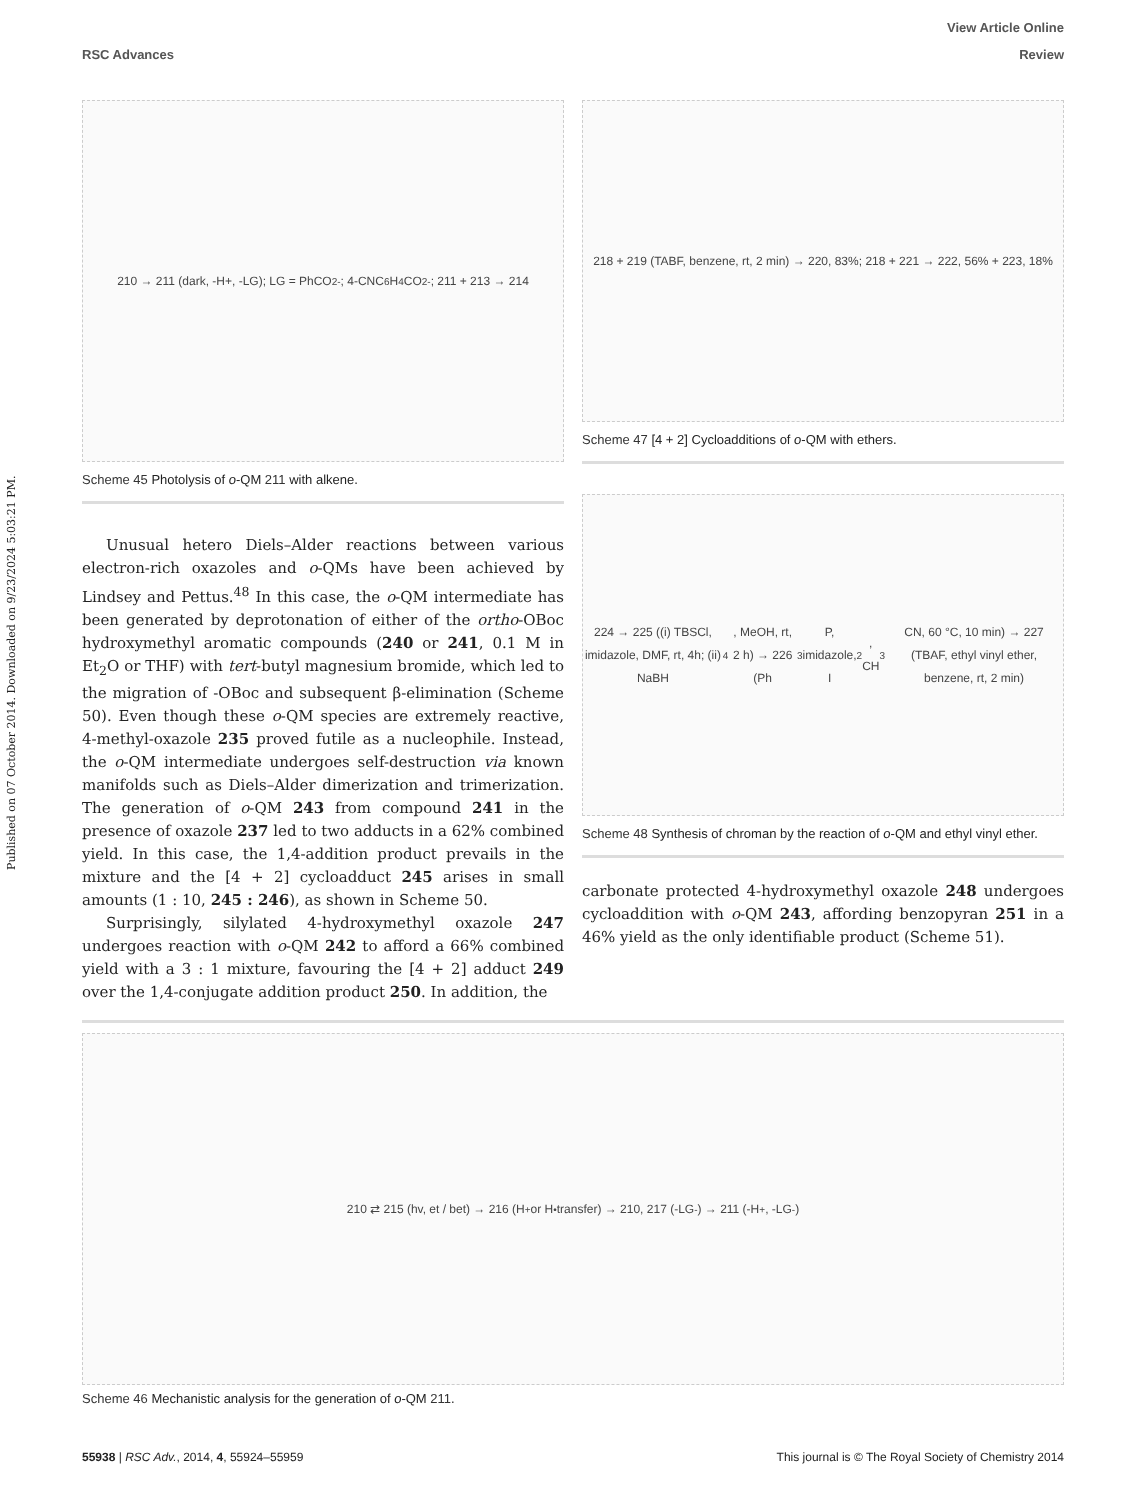View Article Online
RSC Advances Review
Published on 07 October 2014. Downloaded on 9/23/2024 5:03:21 PM.
210 → 211 (dark, -H+, -LG); LG = PhCO<sub>2</sub><sup>-</sup>; 4-CNC<sub>6</sub>H<sub>4</sub>CO<sub>2</sub><sup>-</sup>; 211 + 213 → 214
Scheme 45 Photolysis of o-QM 211 with alkene.
Unusual hetero Diels–Alder reactions between various electron-rich oxazoles and o-QMs have been achieved by Lindsey and Pettus.<sup>48</sup> In this case, the o-QM intermediate has been generated by deprotonation of either of the ortho-OBoc hydroxymethyl aromatic compounds (240 or 241, 0.1 M in Et<sub>2</sub>O or THF) with tert-butyl magnesium bromide, which led to the migration of -OBoc and subsequent β-elimination (Scheme 50). Even though these o-QM species are extremely reactive, 4-methyl-oxazole 235 proved futile as a nucleophile. Instead, the o-QM intermediate undergoes self-destruction via known manifolds such as Diels–Alder dimerization and trimerization. The generation of o-QM 243 from compound 241 in the presence of oxazole 237 led to two adducts in a 62% combined yield. In this case, the 1,4-addition product prevails in the mixture and the [4 + 2] cycloadduct 245 arises in small amounts (1 : 10, 245 : 246), as shown in Scheme 50.
Surprisingly, silylated 4-hydroxymethyl oxazole 247 undergoes reaction with o-QM 242 to afford a 66% combined yield with a 3 : 1 mixture, favouring the [4 + 2] adduct 249 over the 1,4-conjugate addition product 250. In addition, the
218 + 219 (TABF, benzene, rt, 2 min) → 220, 83%; 218 + 221 → 222, 56% + 223, 18%
Scheme 47 [4 + 2] Cycloadditions of o-QM with ethers.
224 → 225 ((i) TBSCl, imidazole, DMF, rt, 4h; (ii) NaBH<sub>4</sub>, MeOH, rt, 2 h) → 226 (Ph<sub>3</sub>P, imidazole, I<sub>2</sub>, CH<sub>3</sub>CN, 60 °C, 10 min) → 227 (TBAF, ethyl vinyl ether, benzene, rt, 2 min)
Scheme 48 Synthesis of chroman by the reaction of o-QM and ethyl vinyl ether.
carbonate protected 4-hydroxymethyl oxazole 248 undergoes cycloaddition with o-QM 243, affording benzopyran 251 in a 46% yield as the only identifiable product (Scheme 51).
210 ⇄ 215 (hv, et / bet) → 216 (H<sup>+</sup> or H<sup>•</sup> transfer) → 210, 217 (-LG<sup>-</sup>) → 211 (-H<sup>+</sup>, -LG<sup>-</sup>)
Scheme 46 Mechanistic analysis for the generation of o-QM 211.
55938 | RSC Adv., 2014, 4, 55924–55959 This journal is © The Royal Society of Chemistry 2014